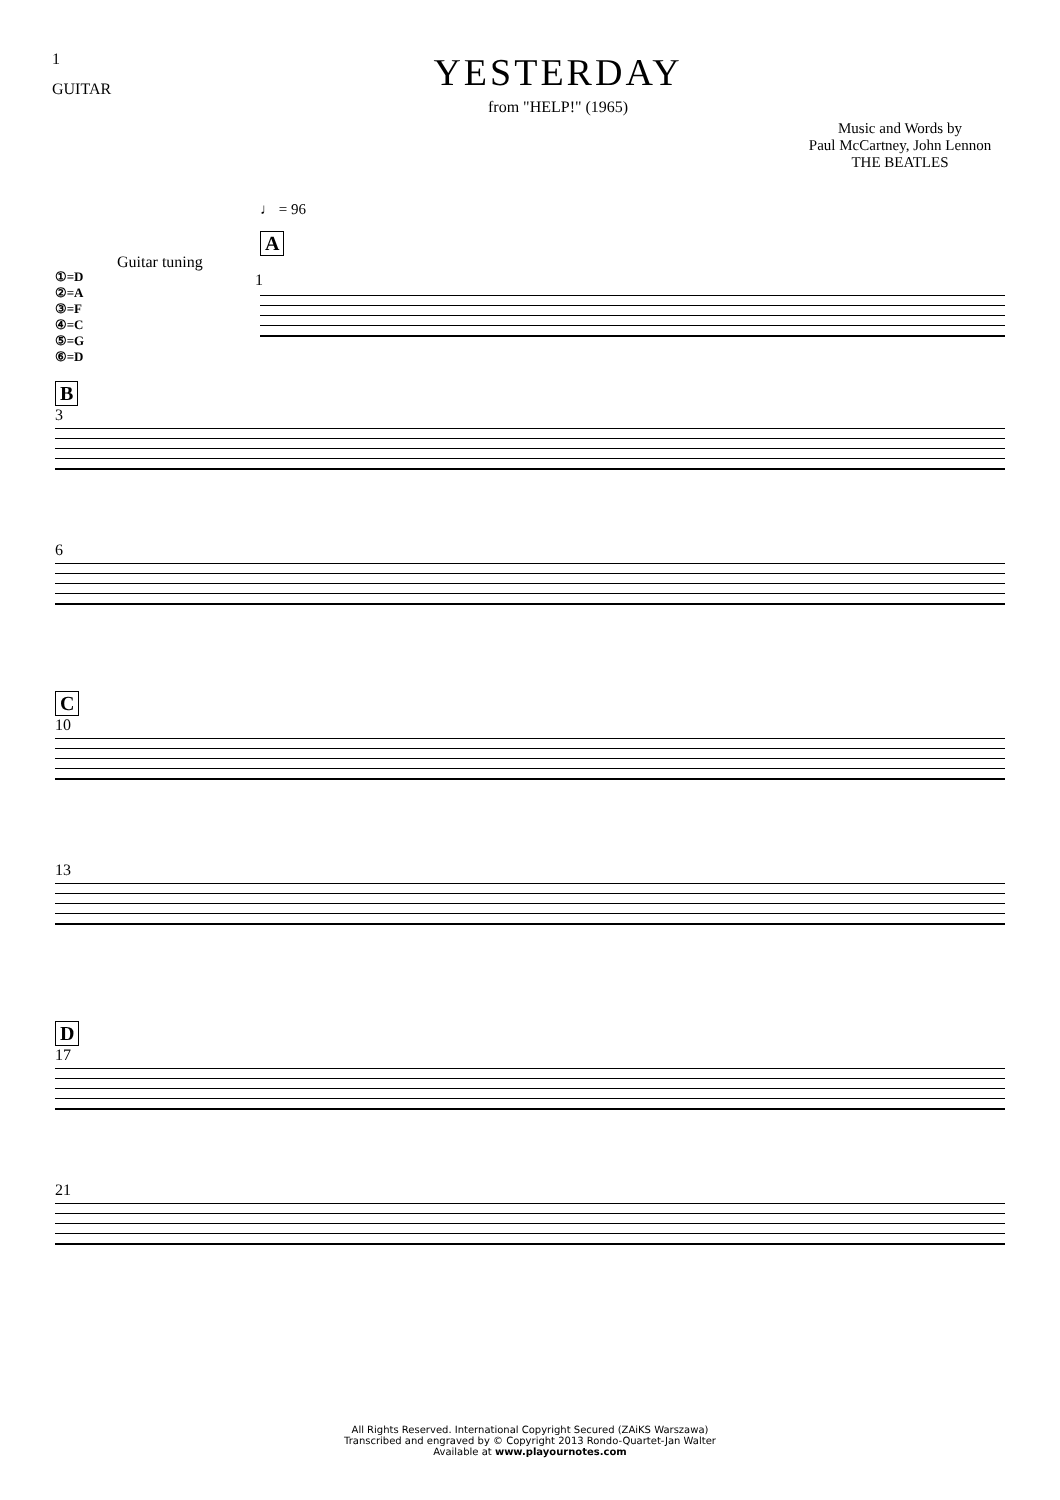1
GUITAR
YESTERDAY
from "HELP!" (1965)
Music and Words by
Paul McCartney, John Lennon
THE BEATLES
♩ = 96
A
Guitar tuning
①=D
②=A
③=F
④=C
⑤=G
⑥=D
1
B
3
6
C
10
13
D
17
21
All Rights Reserved. International Copyright Secured (ZAiKS Warszawa)
Transcribed and engraved by © Copyright 2013 Rondo-Quartet-Jan Walter
Available at www.playournotes.com